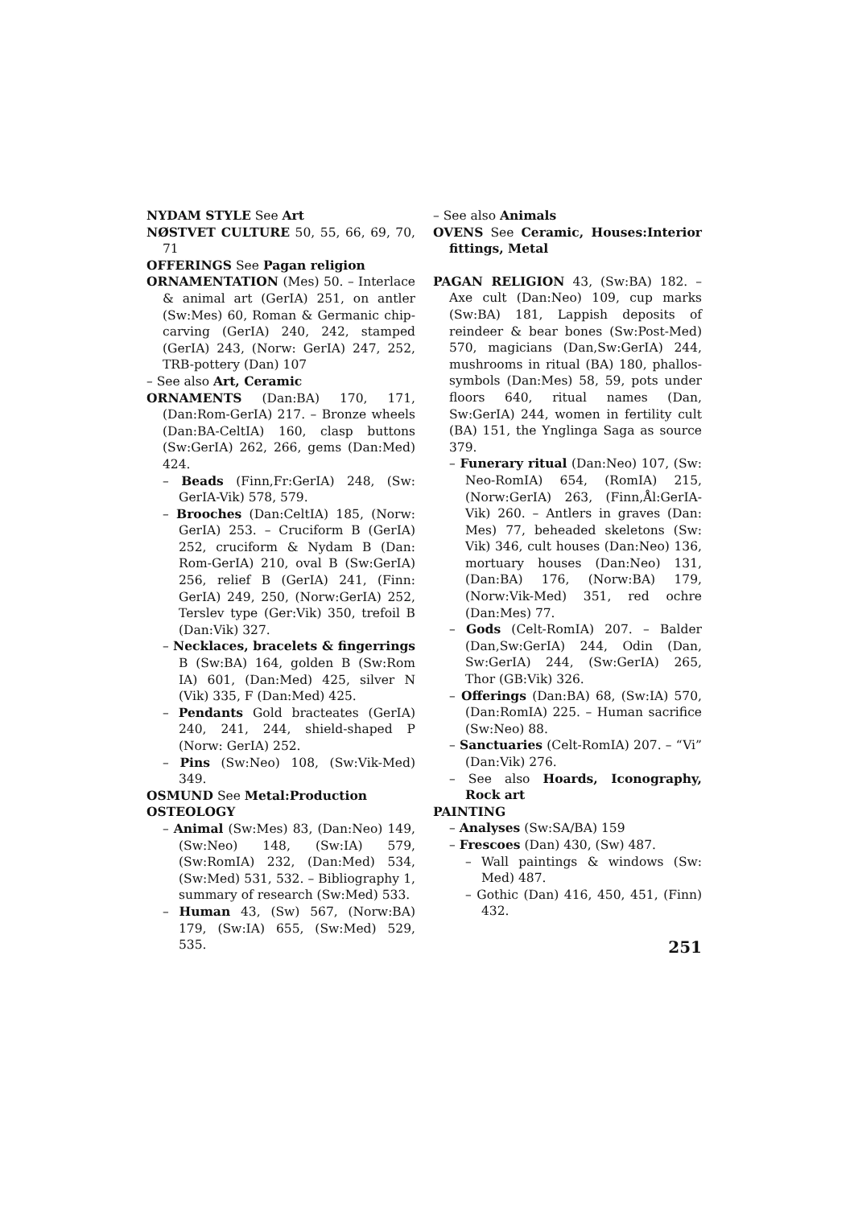NYDAM STYLE See Art
NØSTVET CULTURE 50, 55, 66, 69, 70, 71
OFFERINGS See Pagan religion
ORNAMENTATION (Mes) 50. – Interlace & animal art (GerIA) 251, on antler (Sw:Mes) 60, Roman & Germanic chip-carving (GerIA) 240, 242, stamped (GerIA) 243, (Norw: GerIA) 247, 252, TRB-pottery (Dan) 107
– See also Art, Ceramic
ORNAMENTS (Dan:BA) 170, 171, (Dan:Rom-GerIA) 217. – Bronze wheels (Dan:BA-CeltIA) 160, clasp buttons (Sw:GerIA) 262, 266, gems (Dan:Med) 424.
– Beads (Finn,Fr:GerIA) 248, (Sw: GerIA-Vik) 578, 579.
– Brooches (Dan:CeltIA) 185, (Norw: GerIA) 253. – Cruciform B (GerIA) 252, cruciform & Nydam B (Dan: Rom-GerIA) 210, oval B (Sw:GerIA) 256, relief B (GerIA) 241, (Finn: GerIA) 249, 250, (Norw:GerIA) 252, Terslev type (Ger:Vik) 350, trefoil B (Dan:Vik) 327.
– Necklaces, bracelets & fingerrings B (Sw:BA) 164, golden B (Sw:Rom IA) 601, (Dan:Med) 425, silver N (Vik) 335, F (Dan:Med) 425.
– Pendants Gold bracteates (GerIA) 240, 241, 244, shield-shaped P (Norw: GerIA) 252.
– Pins (Sw:Neo) 108, (Sw:Vik-Med) 349.
OSMUND See Metal:Production
OSTEOLOGY
– Animal (Sw:Mes) 83, (Dan:Neo) 149, (Sw:Neo) 148, (Sw:IA) 579, (Sw:RomIA) 232, (Dan:Med) 534, (Sw:Med) 531, 532. – Bibliography 1, summary of research (Sw:Med) 533.
– Human 43, (Sw) 567, (Norw:BA) 179, (Sw:IA) 655, (Sw:Med) 529, 535.
– See also Animals
OVENS See Ceramic, Houses:Interior fittings, Metal
PAGAN RELIGION 43, (Sw:BA) 182. – Axe cult (Dan:Neo) 109, cup marks (Sw:BA) 181, Lappish deposits of reindeer & bear bones (Sw:Post-Med) 570, magicians (Dan,Sw:GerIA) 244, mushrooms in ritual (BA) 180, phallos-symbols (Dan:Mes) 58, 59, pots under floors 640, ritual names (Dan, Sw:GerIA) 244, women in fertility cult (BA) 151, the Ynglinga Saga as source 379.
– Funerary ritual (Dan:Neo) 107, (Sw: Neo-RomIA) 654, (RomIA) 215, (Norw:GerIA) 263, (Finn,Ål:GerIA-Vik) 260. – Antlers in graves (Dan: Mes) 77, beheaded skeletons (Sw: Vik) 346, cult houses (Dan:Neo) 136, mortuary houses (Dan:Neo) 131, (Dan:BA) 176, (Norw:BA) 179, (Norw:Vik-Med) 351, red ochre (Dan:Mes) 77.
– Gods (Celt-RomIA) 207. – Balder (Dan,Sw:GerIA) 244, Odin (Dan, Sw:GerIA) 244, (Sw:GerIA) 265, Thor (GB:Vik) 326.
– Offerings (Dan:BA) 68, (Sw:IA) 570, (Dan:RomIA) 225. – Human sacrifice (Sw:Neo) 88.
– Sanctuaries (Celt-RomIA) 207. – “Vi” (Dan:Vik) 276.
– See also Hoards, Iconography, Rock art
PAINTING
– Analyses (Sw:SA/BA) 159
– Frescoes (Dan) 430, (Sw) 487.
– Wall paintings & windows (Sw: Med) 487.
– Gothic (Dan) 416, 450, 451, (Finn) 432.
251